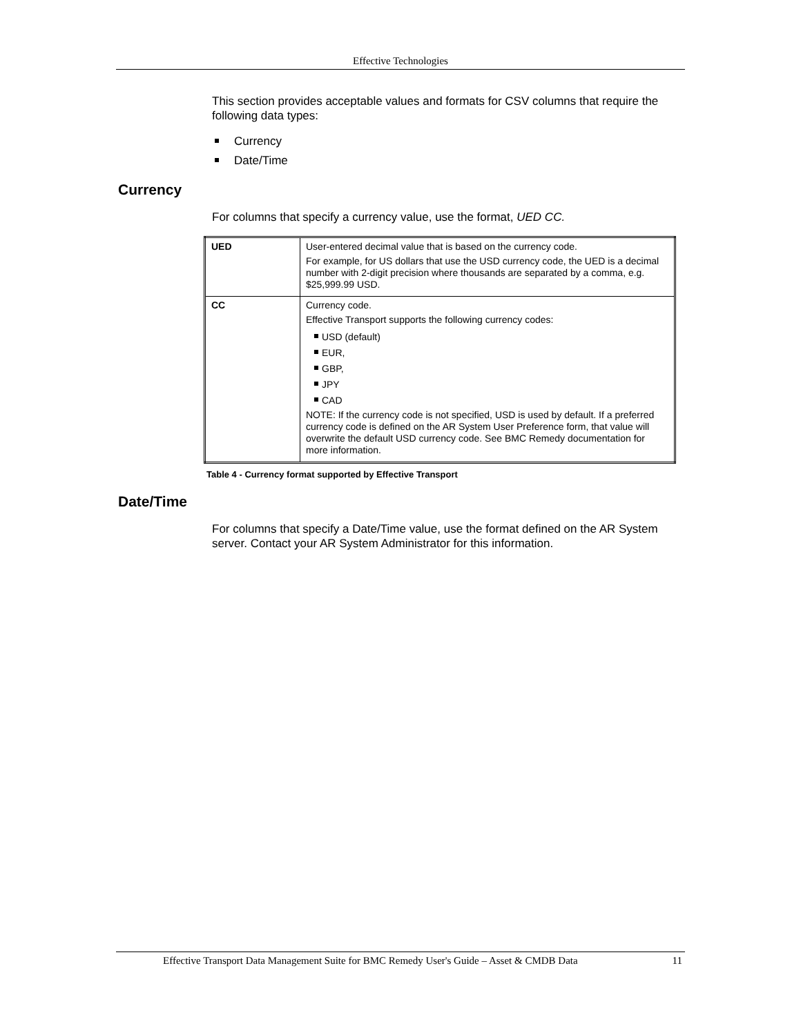Effective Technologies
This section provides acceptable values and formats for CSV columns that require the following data types:
Currency
Date/Time
Currency
For columns that specify a currency value, use the format, UED CC.
| UED | User-entered decimal value that is based on the currency code. For example, for US dollars that use the USD currency code, the UED is a decimal number with 2-digit precision where thousands are separated by a comma, e.g. $25,999.99 USD. |
| CC | Currency code. Effective Transport supports the following currency codes: USD (default) EUR, GBP, JPY CAD NOTE: If the currency code is not specified, USD is used by default. If a preferred currency code is defined on the AR System User Preference form, that value will overwrite the default USD currency code. See BMC Remedy documentation for more information. |
Table 4 - Currency format supported by Effective Transport
Date/Time
For columns that specify a Date/Time value, use the format defined on the AR System server. Contact your AR System Administrator for this information.
Effective Transport Data Management Suite for BMC Remedy User's Guide – Asset & CMDB Data 11